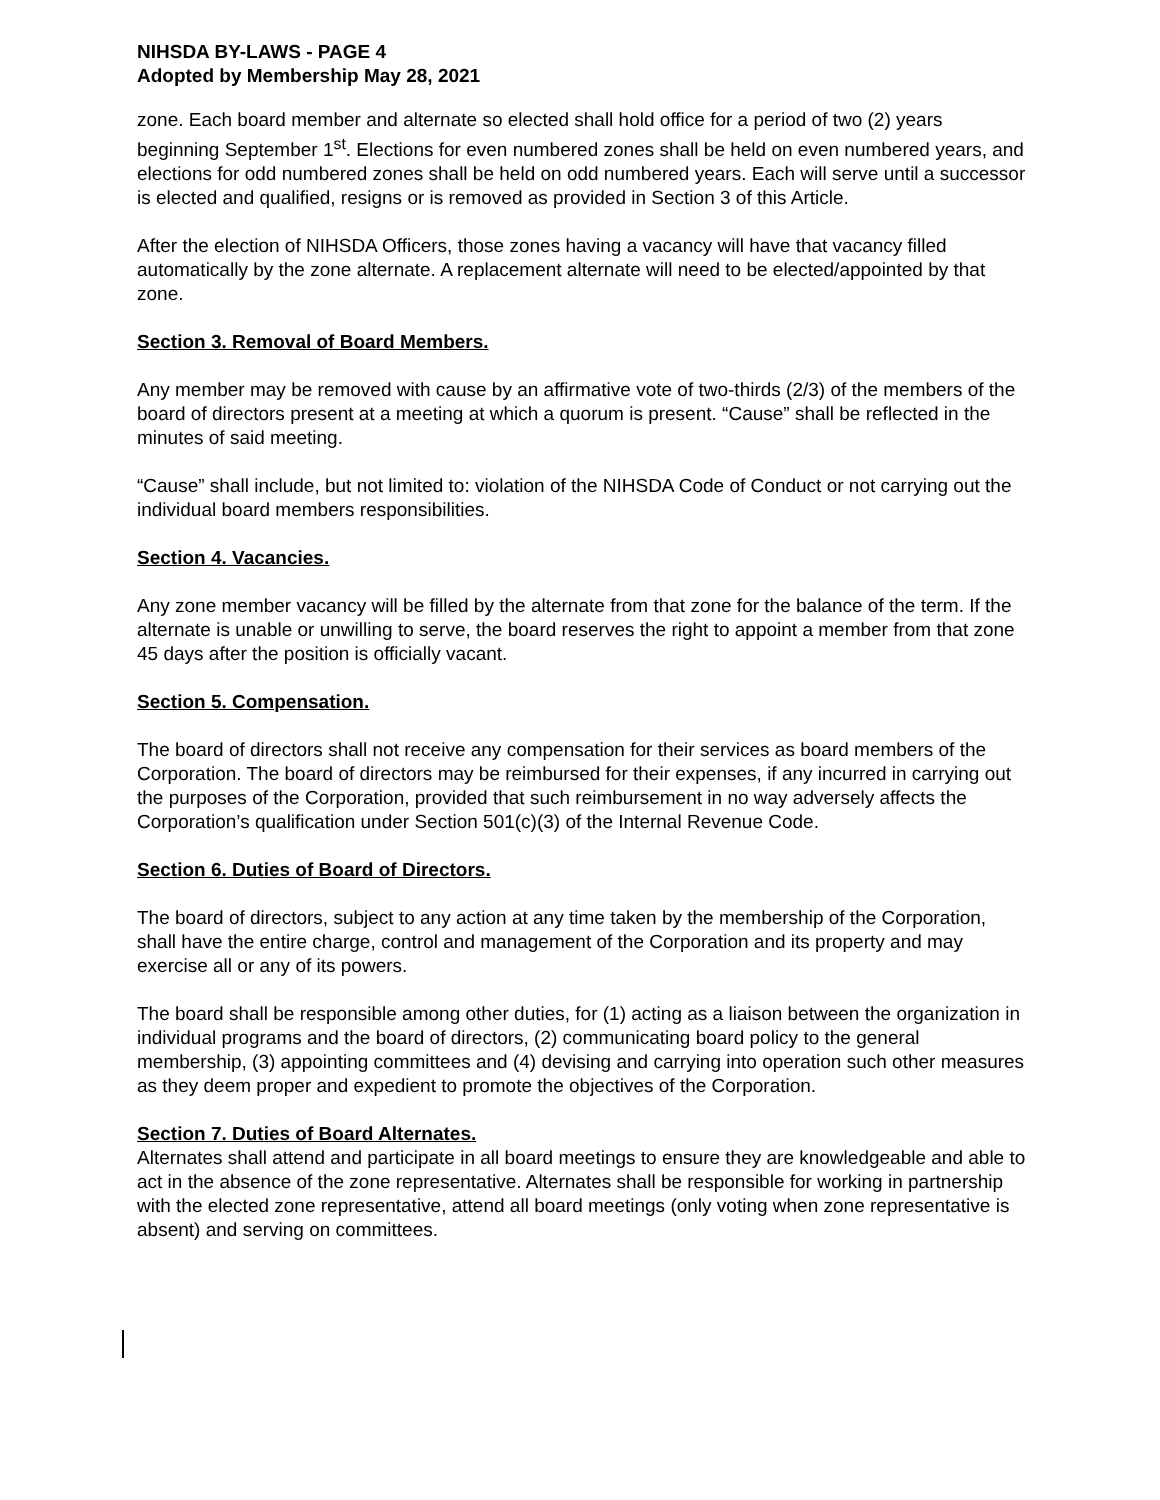NIHSDA BY-LAWS - PAGE 4
Adopted by Membership May 28, 2021
zone. Each board member and alternate so elected shall hold office for a period of two (2) years beginning September 1<sup>st</sup>. Elections for even numbered zones shall be held on even numbered years, and elections for odd numbered zones shall be held on odd numbered years. Each will serve until a successor is elected and qualified, resigns or is removed as provided in Section 3 of this Article.
After the election of NIHSDA Officers, those zones having a vacancy will have that vacancy filled automatically by the zone alternate. A replacement alternate will need to be elected/appointed by that zone.
Section 3. Removal of Board Members.
Any member may be removed with cause by an affirmative vote of two-thirds (2/3) of the members of the board of directors present at a meeting at which a quorum is present. “Cause” shall be reflected in the minutes of said meeting.
“Cause” shall include, but not limited to: violation of the NIHSDA Code of Conduct or not carrying out the individual board members responsibilities.
Section 4. Vacancies.
Any zone member vacancy will be filled by the alternate from that zone for the balance of the term. If the alternate is unable or unwilling to serve, the board reserves the right to appoint a member from that zone 45 days after the position is officially vacant.
Section 5. Compensation.
The board of directors shall not receive any compensation for their services as board members of the Corporation. The board of directors may be reimbursed for their expenses, if any incurred in carrying out the purposes of the Corporation, provided that such reimbursement in no way adversely affects the Corporation’s qualification under Section 501(c)(3) of the Internal Revenue Code.
Section 6. Duties of Board of Directors.
The board of directors, subject to any action at any time taken by the membership of the Corporation, shall have the entire charge, control and management of the Corporation and its property and may exercise all or any of its powers.
The board shall be responsible among other duties, for (1) acting as a liaison between the organization in individual programs and the board of directors, (2) communicating board policy to the general membership, (3) appointing committees and (4) devising and carrying into operation such other measures as they deem proper and expedient to promote the objectives of the Corporation.
Section 7. Duties of Board Alternates.
Alternates shall attend and participate in all board meetings to ensure they are knowledgeable and able to act in the absence of the zone representative. Alternates shall be responsible for working in partnership with the elected zone representative, attend all board meetings (only voting when zone representative is absent) and serving on committees.